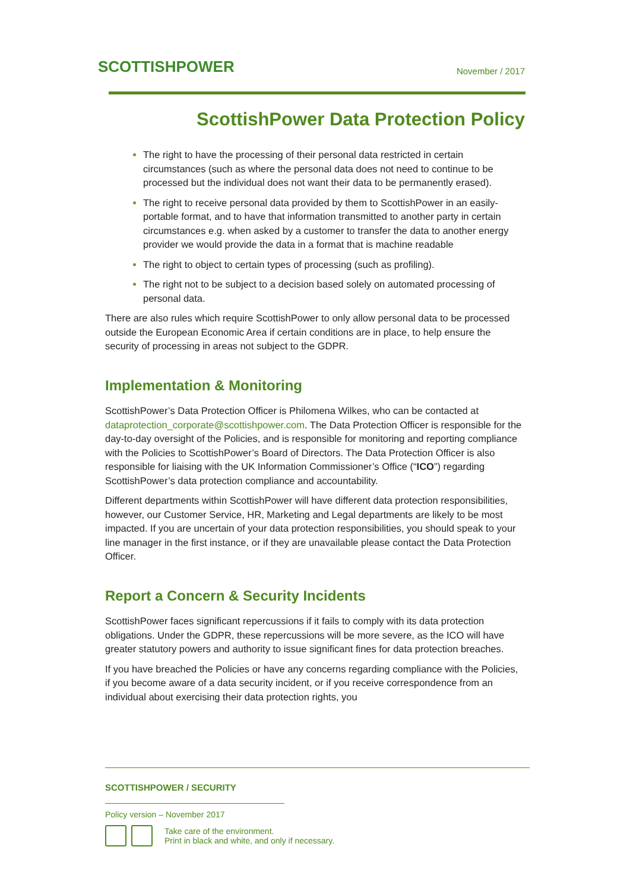SCOTTISHPOWER
November / 2017
ScottishPower Data Protection Policy
The right to have the processing of their personal data restricted in certain circumstances (such as where the personal data does not need to continue to be processed but the individual does not want their data to be permanently erased).
The right to receive personal data provided by them to ScottishPower in an easily-portable format, and to have that information transmitted to another party in certain circumstances e.g. when asked by a customer to transfer the data to another energy provider we would provide the data in a format that is machine readable
The right to object to certain types of processing (such as profiling).
The right not to be subject to a decision based solely on automated processing of personal data.
There are also rules which require ScottishPower to only allow personal data to be processed outside the European Economic Area if certain conditions are in place, to help ensure the security of processing in areas not subject to the GDPR.
Implementation & Monitoring
ScottishPower’s Data Protection Officer is Philomena Wilkes, who can be contacted at dataprotection_corporate@scottishpower.com. The Data Protection Officer is responsible for the day-to-day oversight of the Policies, and is responsible for monitoring and reporting compliance with the Policies to ScottishPower’s Board of Directors. The Data Protection Officer is also responsible for liaising with the UK Information Commissioner’s Office (“ICO”) regarding ScottishPower’s data protection compliance and accountability.
Different departments within ScottishPower will have different data protection responsibilities, however, our Customer Service, HR, Marketing and Legal departments are likely to be most impacted. If you are uncertain of your data protection responsibilities, you should speak to your line manager in the first instance, or if they are unavailable please contact the Data Protection Officer.
Report a Concern & Security Incidents
ScottishPower faces significant repercussions if it fails to comply with its data protection obligations. Under the GDPR, these repercussions will be more severe, as the ICO will have greater statutory powers and authority to issue significant fines for data protection breaches.
If you have breached the Policies or have any concerns regarding compliance with the Policies, if you become aware of a data security incident, or if you receive correspondence from an individual about exercising their data protection rights, you
SCOTTISHPOWER / SECURITY
Policy version – November 2017
Take care of the environment.
Print in black and white, and only if necessary.